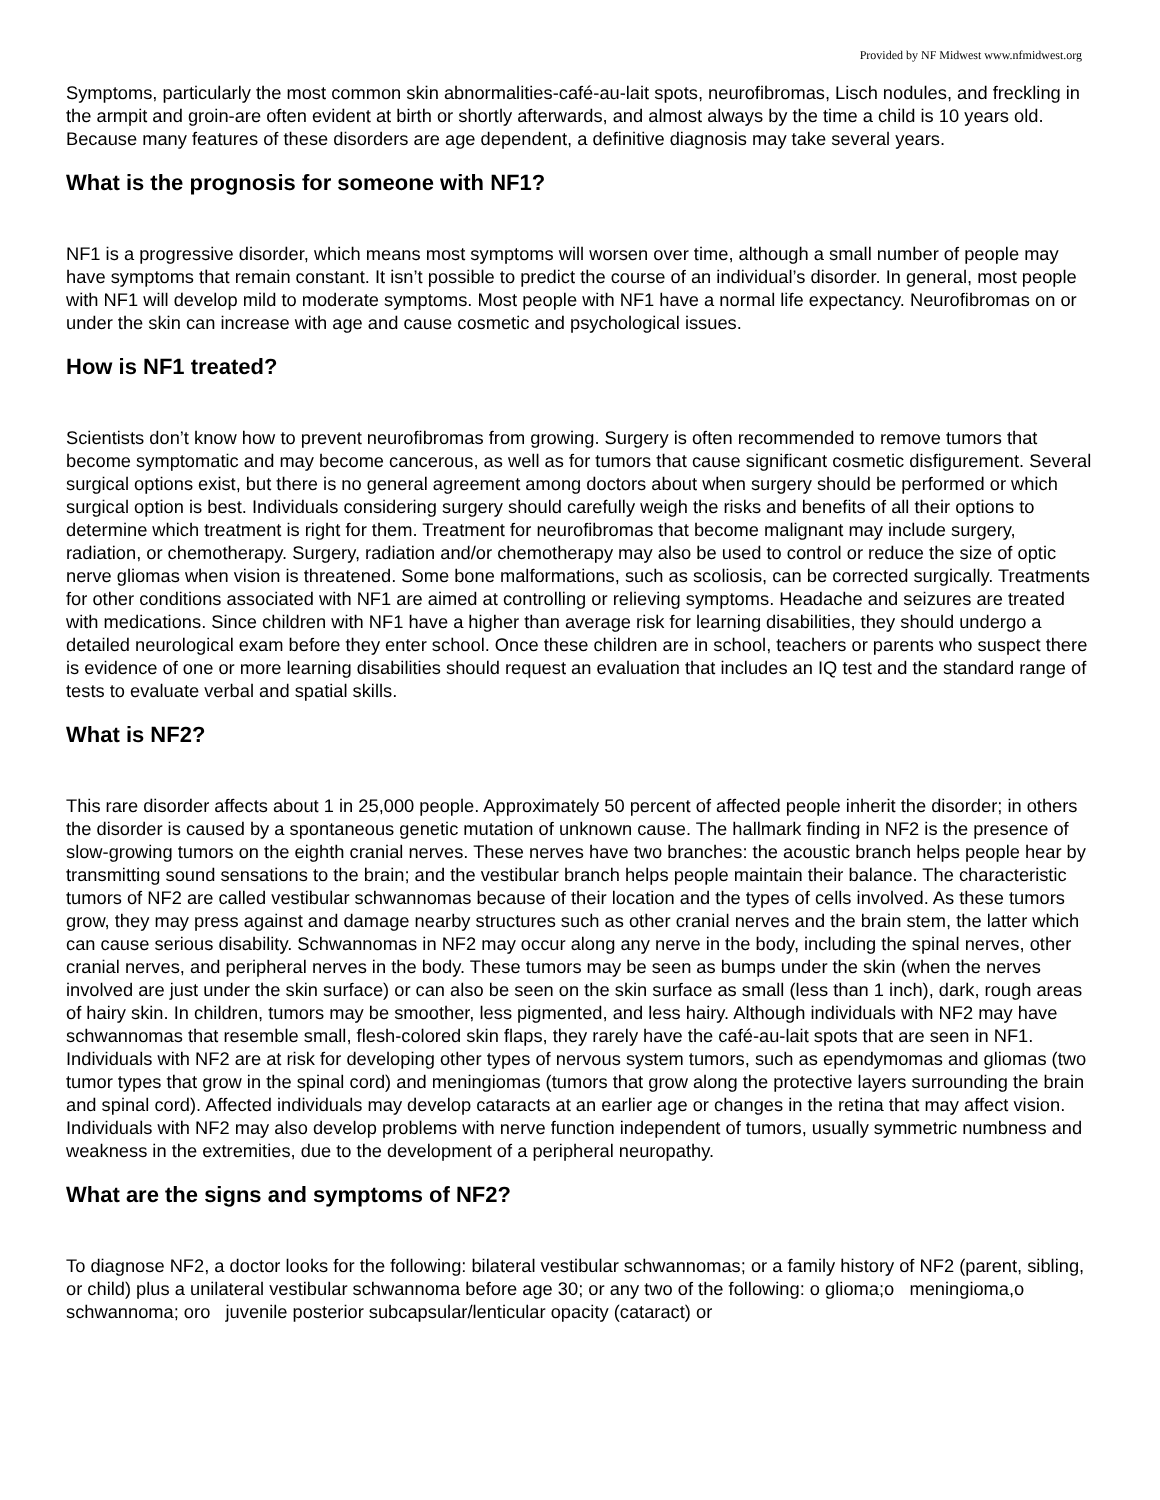Provided by NF Midwest www.nfmidwest.org
Symptoms, particularly the most common skin abnormalities-café-au-lait spots, neurofibromas, Lisch nodules, and freckling in the armpit and groin-are often evident at birth or shortly afterwards, and almost always by the time a child is 10 years old. Because many features of these disorders are age dependent, a definitive diagnosis may take several years.
What is the prognosis for someone with NF1?
NF1 is a progressive disorder, which means most symptoms will worsen over time, although a small number of people may have symptoms that remain constant. It isn’t possible to predict the course of an individual’s disorder. In general, most people with NF1 will develop mild to moderate symptoms. Most people with NF1 have a normal life expectancy. Neurofibromas on or under the skin can increase with age and cause cosmetic and psychological issues.
How is NF1 treated?
Scientists don’t know how to prevent neurofibromas from growing. Surgery is often recommended to remove tumors that become symptomatic and may become cancerous, as well as for tumors that cause significant cosmetic disfigurement. Several surgical options exist, but there is no general agreement among doctors about when surgery should be performed or which surgical option is best. Individuals considering surgery should carefully weigh the risks and benefits of all their options to determine which treatment is right for them. Treatment for neurofibromas that become malignant may include surgery, radiation, or chemotherapy. Surgery, radiation and/or chemotherapy may also be used to control or reduce the size of optic nerve gliomas when vision is threatened. Some bone malformations, such as scoliosis, can be corrected surgically. Treatments for other conditions associated with NF1 are aimed at controlling or relieving symptoms. Headache and seizures are treated with medications. Since children with NF1 have a higher than average risk for learning disabilities, they should undergo a detailed neurological exam before they enter school. Once these children are in school, teachers or parents who suspect there is evidence of one or more learning disabilities should request an evaluation that includes an IQ test and the standard range of tests to evaluate verbal and spatial skills.
What is NF2?
This rare disorder affects about 1 in 25,000 people. Approximately 50 percent of affected people inherit the disorder; in others the disorder is caused by a spontaneous genetic mutation of unknown cause. The hallmark finding in NF2 is the presence of slow-growing tumors on the eighth cranial nerves. These nerves have two branches: the acoustic branch helps people hear by transmitting sound sensations to the brain; and the vestibular branch helps people maintain their balance. The characteristic tumors of NF2 are called vestibular schwannomas because of their location and the types of cells involved. As these tumors grow, they may press against and damage nearby structures such as other cranial nerves and the brain stem, the latter which can cause serious disability. Schwannomas in NF2 may occur along any nerve in the body, including the spinal nerves, other cranial nerves, and peripheral nerves in the body. These tumors may be seen as bumps under the skin (when the nerves involved are just under the skin surface) or can also be seen on the skin surface as small (less than 1 inch), dark, rough areas of hairy skin. In children, tumors may be smoother, less pigmented, and less hairy. Although individuals with NF2 may have schwannomas that resemble small, flesh-colored skin flaps, they rarely have the café-au-lait spots that are seen in NF1. Individuals with NF2 are at risk for developing other types of nervous system tumors, such as ependymomas and gliomas (two tumor types that grow in the spinal cord) and meningiomas (tumors that grow along the protective layers surrounding the brain and spinal cord). Affected individuals may develop cataracts at an earlier age or changes in the retina that may affect vision. Individuals with NF2 may also develop problems with nerve function independent of tumors, usually symmetric numbness and weakness in the extremities, due to the development of a peripheral neuropathy.
What are the signs and symptoms of NF2?
To diagnose NF2, a doctor looks for the following: bilateral vestibular schwannomas; or a family history of NF2 (parent, sibling, or child) plus a unilateral vestibular schwannoma before age 30; or any two of the following: o glioma;o meningioma,o schwannoma; oro juvenile posterior subcapsular/lenticular opacity (cataract) or